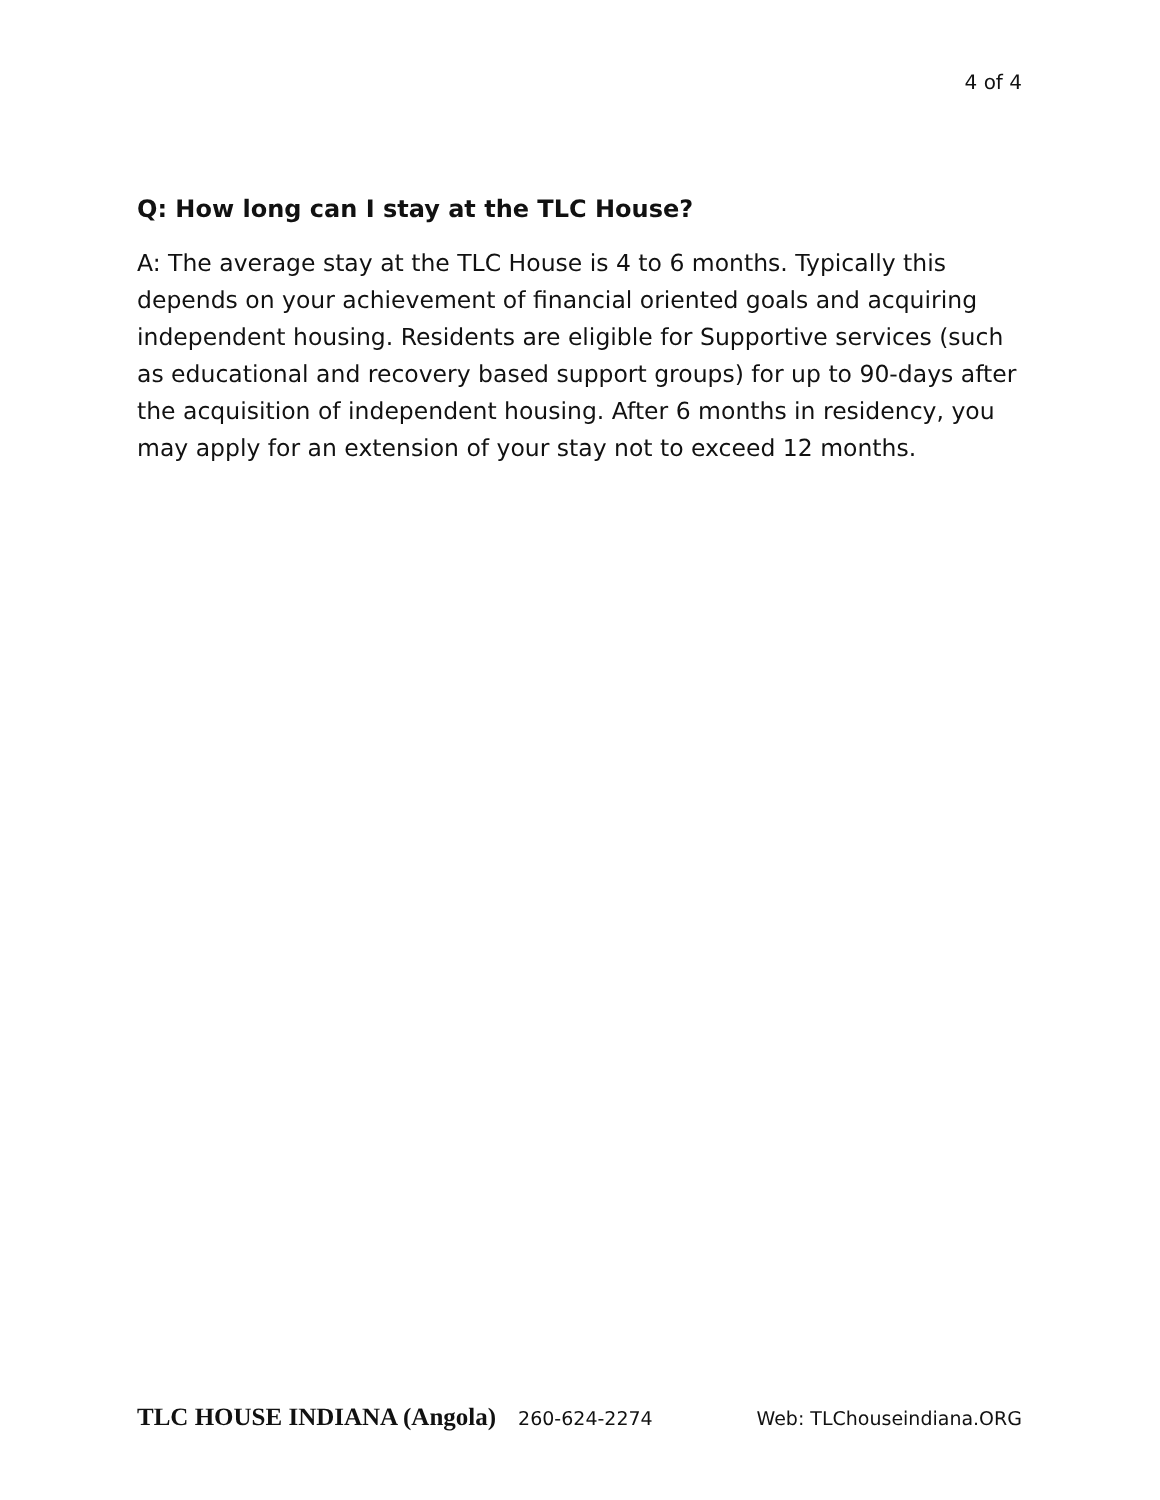4 of 4
Q: How long can I stay at the TLC House?
A: The average stay at the TLC House is 4 to 6 months. Typically this depends on your achievement of financial oriented goals and acquiring independent housing. Residents are eligible for Supportive services (such as educational and recovery based support groups) for up to 90-days after the acquisition of independent housing. After 6 months in residency, you may apply for an extension of your stay not to exceed 12 months.
TLC HOUSE INDIANA (Angola) 260-624-2274 Web: TLChouseindiana.ORG